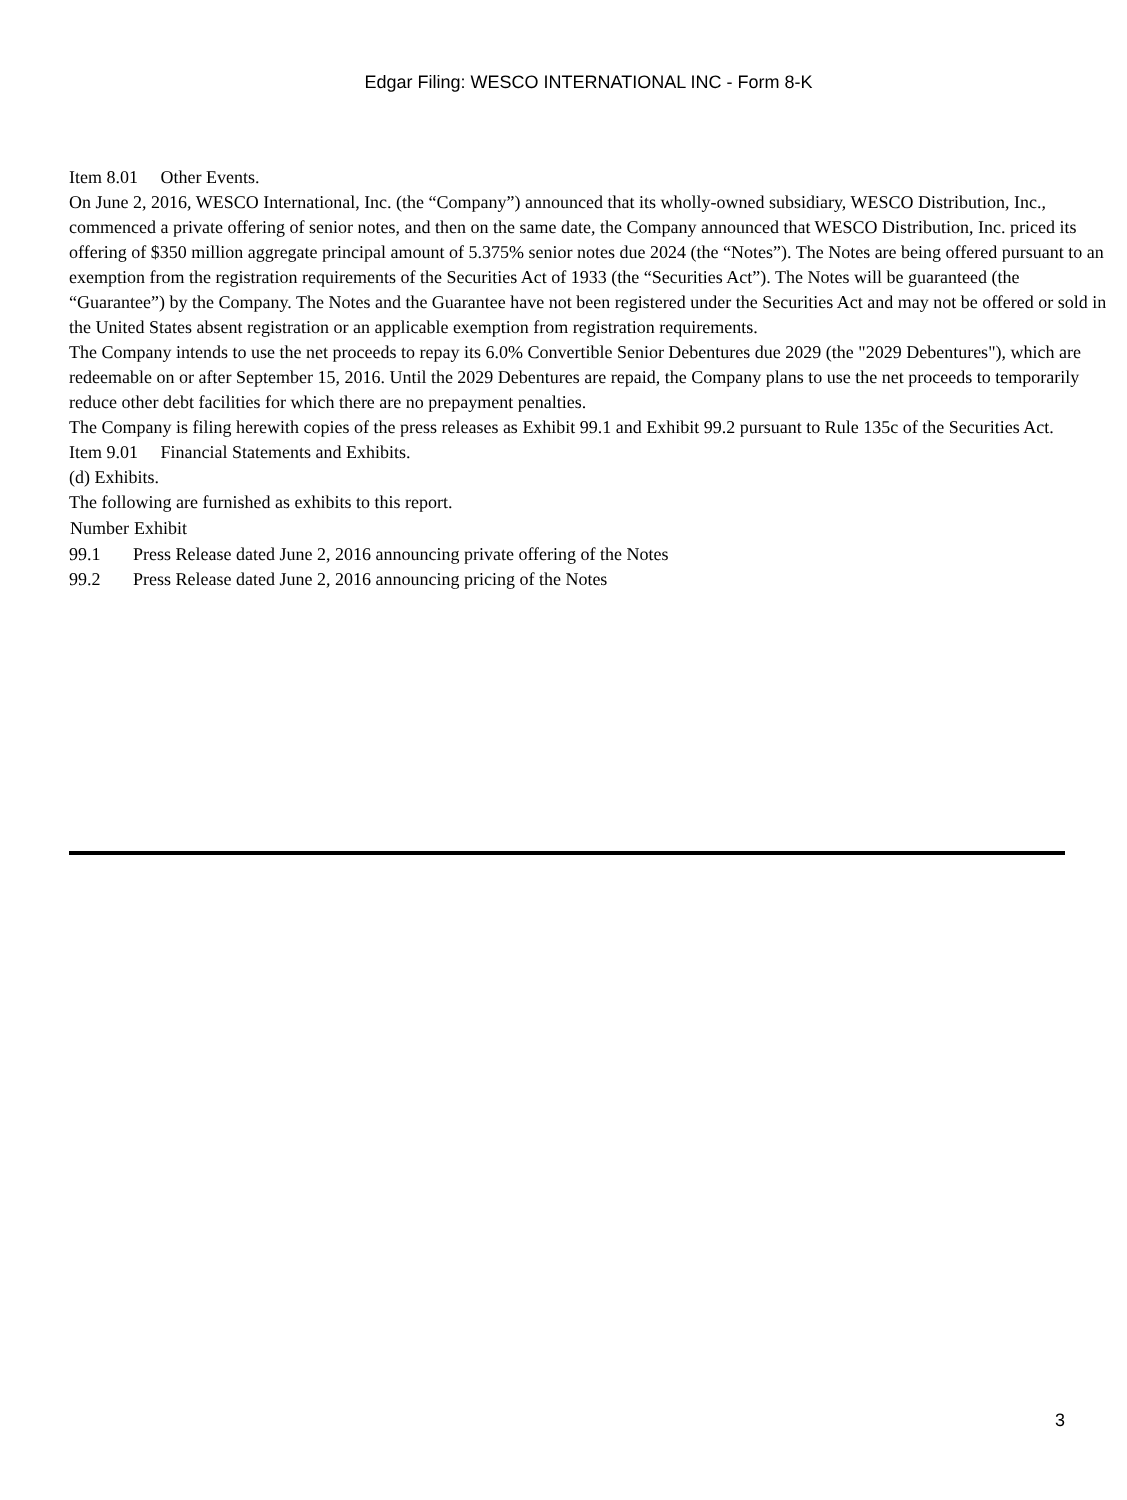Edgar Filing: WESCO INTERNATIONAL INC - Form 8-K
Item 8.01 Other Events.
On June 2, 2016, WESCO International, Inc. (the “Company”) announced that its wholly-owned subsidiary, WESCO Distribution, Inc., commenced a private offering of senior notes, and then on the same date, the Company announced that WESCO Distribution, Inc. priced its offering of $350 million aggregate principal amount of 5.375% senior notes due 2024 (the “Notes”). The Notes are being offered pursuant to an exemption from the registration requirements of the Securities Act of 1933 (the “Securities Act”). The Notes will be guaranteed (the “Guarantee”) by the Company. The Notes and the Guarantee have not been registered under the Securities Act and may not be offered or sold in the United States absent registration or an applicable exemption from registration requirements.
The Company intends to use the net proceeds to repay its 6.0% Convertible Senior Debentures due 2029 (the "2029 Debentures"), which are redeemable on or after September 15, 2016. Until the 2029 Debentures are repaid, the Company plans to use the net proceeds to temporarily reduce other debt facilities for which there are no prepayment penalties.
The Company is filing herewith copies of the press releases as Exhibit 99.1 and Exhibit 99.2 pursuant to Rule 135c of the Securities Act.
Item 9.01 Financial Statements and Exhibits.
(d) Exhibits.
The following are furnished as exhibits to this report.
| Number | Exhibit |
| --- | --- |
| 99.1 | Press Release dated June 2, 2016 announcing private offering of the Notes |
| 99.2 | Press Release dated June 2, 2016 announcing pricing of the Notes |
3